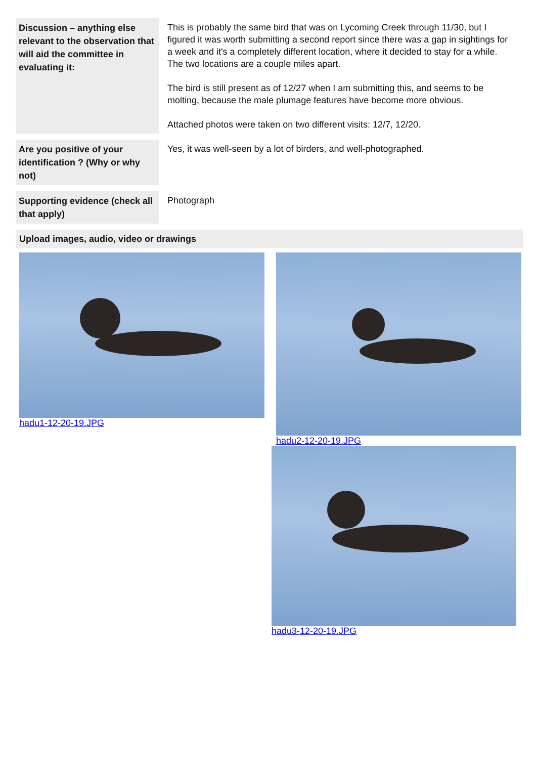| Discussion – anything else relevant to the observation that will aid the committee in evaluating it: | This is probably the same bird that was on Lycoming Creek through 11/30, but I figured it was worth submitting a second report since there was a gap in sightings for a week and it's a completely different location, where it decided to stay for a while. The two locations are a couple miles apart. The bird is still present as of 12/27 when I am submitting this, and seems to be molting, because the male plumage features have become more obvious. Attached photos were taken on two different visits: 12/7, 12/20. |
| Are you positive of your identification ? (Why or why not) | Yes, it was well-seen by a lot of birders, and well-photographed. |
| Supporting evidence (check all that apply) | Photograph |
Upload images, audio, video or drawings
hadu1-12-20-19.JPG hadu2-12-20-19.JPG
hadu3-12-20-19.JPG